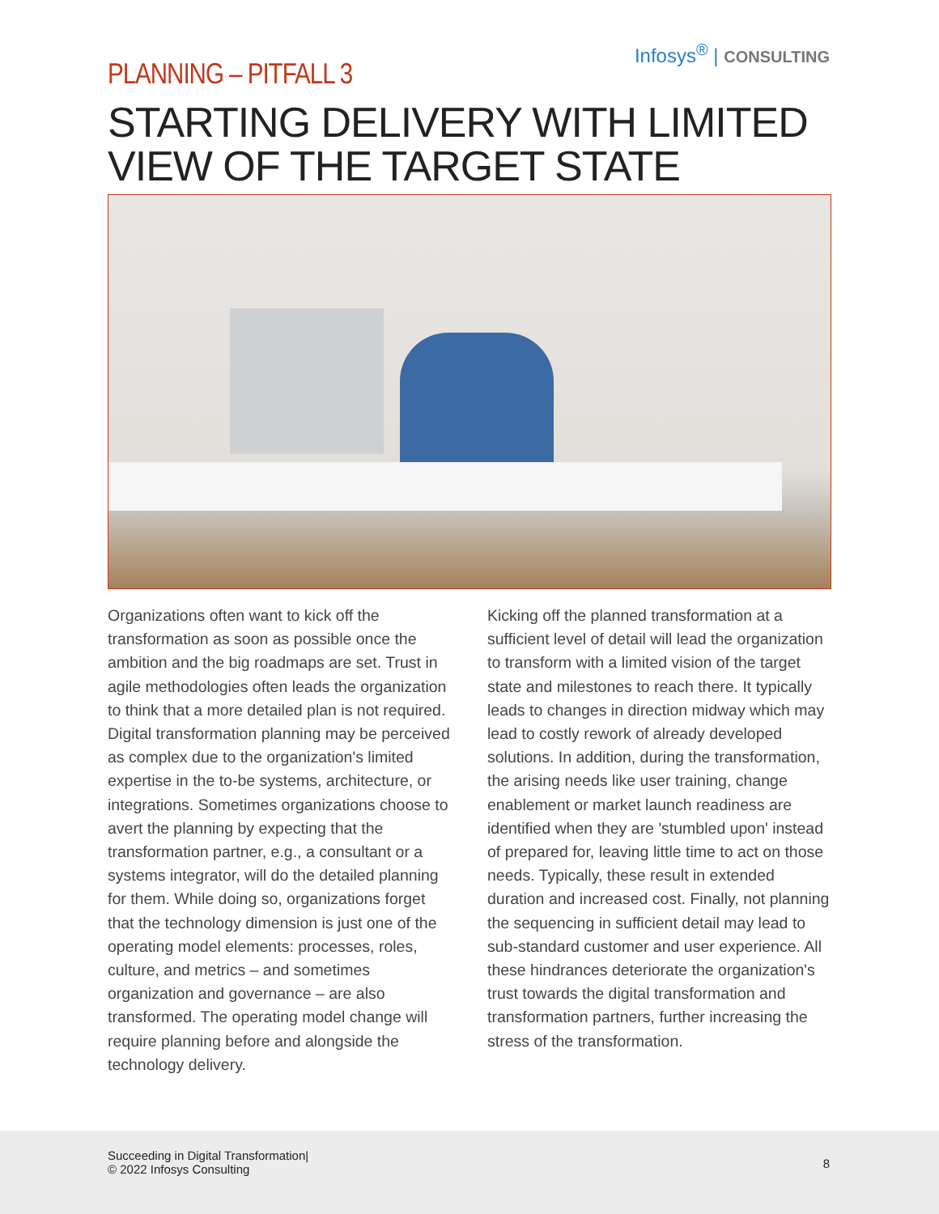Infosys<sup>®</sup> | CONSULTING
PLANNING – PITFALL 3
STARTING DELIVERY WITH LIMITED VIEW OF THE TARGET STATE
Organizations often want to kick off the transformation as soon as possible once the ambition and the big roadmaps are set. Trust in agile methodologies often leads the organization to think that a more detailed plan is not required. Digital transformation planning may be perceived as complex due to the organization's limited expertise in the to-be systems, architecture, or integrations. Sometimes organizations choose to avert the planning by expecting that the transformation partner, e.g., a consultant or a systems integrator, will do the detailed planning for them. While doing so, organizations forget that the technology dimension is just one of the operating model elements: processes, roles, culture, and metrics – and sometimes organization and governance – are also transformed. The operating model change will require planning before and alongside the technology delivery.
Kicking off the planned transformation at a sufficient level of detail will lead the organization to transform with a limited vision of the target state and milestones to reach there. It typically leads to changes in direction midway which may lead to costly rework of already developed solutions. In addition, during the transformation, the arising needs like user training, change enablement or market launch readiness are identified when they are 'stumbled upon' instead of prepared for, leaving little time to act on those needs. Typically, these result in extended duration and increased cost. Finally, not planning the sequencing in sufficient detail may lead to sub-standard customer and user experience. All these hindrances deteriorate the organization's trust towards the digital transformation and transformation partners, further increasing the stress of the transformation.
Succeeding in Digital Transformation|
© 2022 Infosys Consulting
8